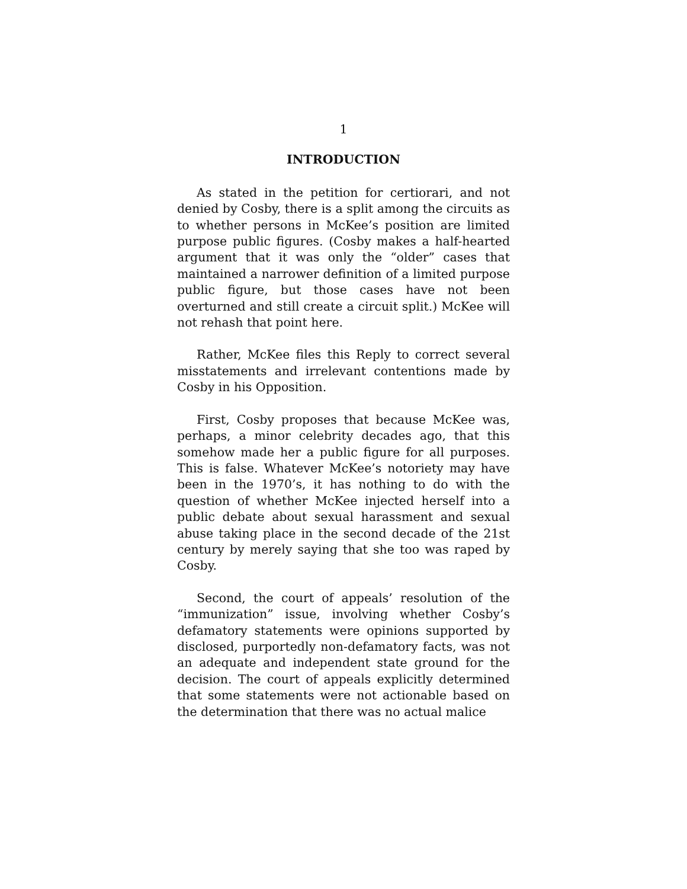1
INTRODUCTION
As stated in the petition for certiorari, and not denied by Cosby, there is a split among the circuits as to whether persons in McKee’s position are limited purpose public figures. (Cosby makes a half-hearted argument that it was only the “older” cases that maintained a narrower definition of a limited purpose public figure, but those cases have not been overturned and still create a circuit split.) McKee will not rehash that point here.
Rather, McKee files this Reply to correct several misstatements and irrelevant contentions made by Cosby in his Opposition.
First, Cosby proposes that because McKee was, perhaps, a minor celebrity decades ago, that this somehow made her a public figure for all purposes. This is false. Whatever McKee’s notoriety may have been in the 1970’s, it has nothing to do with the question of whether McKee injected herself into a public debate about sexual harassment and sexual abuse taking place in the second decade of the 21st century by merely saying that she too was raped by Cosby.
Second, the court of appeals’ resolution of the “immunization” issue, involving whether Cosby’s defamatory statements were opinions supported by disclosed, purportedly non-defamatory facts, was not an adequate and independent state ground for the decision. The court of appeals explicitly determined that some statements were not actionable based on the determination that there was no actual malice